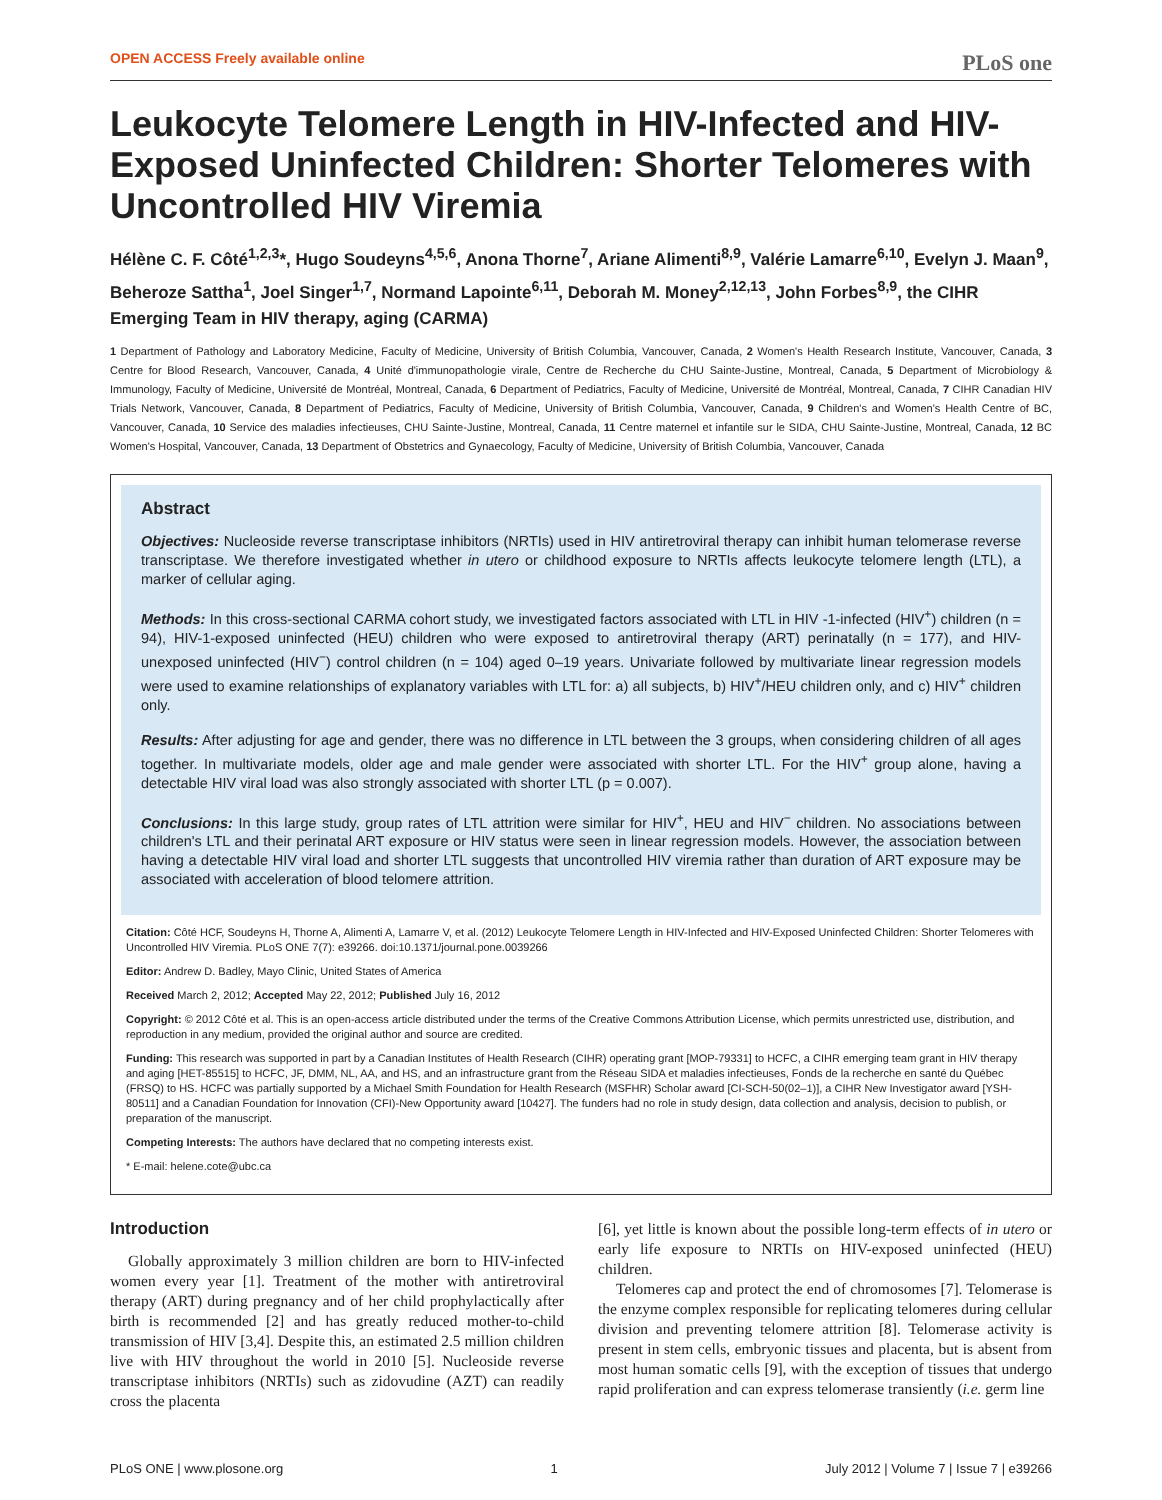OPEN ACCESS Freely available online PLoS one
Leukocyte Telomere Length in HIV-Infected and HIV-Exposed Uninfected Children: Shorter Telomeres with Uncontrolled HIV Viremia
Hélène C. F. Côté<sup>1,2,3</sup>*, Hugo Soudeyns<sup>4,5,6</sup>, Anona Thorne<sup>7</sup>, Ariane Alimenti<sup>8,9</sup>, Valérie Lamarre<sup>6,10</sup>, Evelyn J. Maan<sup>9</sup>, Beheroze Sattha<sup>1</sup>, Joel Singer<sup>1,7</sup>, Normand Lapointe<sup>6,11</sup>, Deborah M. Money<sup>2,12,13</sup>, John Forbes<sup>8,9</sup>, the CIHR Emerging Team in HIV therapy, aging (CARMA)
1 Department of Pathology and Laboratory Medicine, Faculty of Medicine, University of British Columbia, Vancouver, Canada, 2 Women's Health Research Institute, Vancouver, Canada, 3 Centre for Blood Research, Vancouver, Canada, 4 Unité d'immunopathologie virale, Centre de Recherche du CHU Sainte-Justine, Montreal, Canada, 5 Department of Microbiology & Immunology, Faculty of Medicine, Université de Montréal, Montreal, Canada, 6 Department of Pediatrics, Faculty of Medicine, Université de Montréal, Montreal, Canada, 7 CIHR Canadian HIV Trials Network, Vancouver, Canada, 8 Department of Pediatrics, Faculty of Medicine, University of British Columbia, Vancouver, Canada, 9 Children's and Women's Health Centre of BC, Vancouver, Canada, 10 Service des maladies infectieuses, CHU Sainte-Justine, Montreal, Canada, 11 Centre maternel et infantile sur le SIDA, CHU Sainte-Justine, Montreal, Canada, 12 BC Women's Hospital, Vancouver, Canada, 13 Department of Obstetrics and Gynaecology, Faculty of Medicine, University of British Columbia, Vancouver, Canada
Abstract
Objectives: Nucleoside reverse transcriptase inhibitors (NRTIs) used in HIV antiretroviral therapy can inhibit human telomerase reverse transcriptase. We therefore investigated whether in utero or childhood exposure to NRTIs affects leukocyte telomere length (LTL), a marker of cellular aging.
Methods: In this cross-sectional CARMA cohort study, we investigated factors associated with LTL in HIV -1-infected (HIV<sup>+</sup>) children (n = 94), HIV-1-exposed uninfected (HEU) children who were exposed to antiretroviral therapy (ART) perinatally (n = 177), and HIV-unexposed uninfected (HIV<sup>−</sup>) control children (n = 104) aged 0–19 years. Univariate followed by multivariate linear regression models were used to examine relationships of explanatory variables with LTL for: a) all subjects, b) HIV<sup>+</sup>/HEU children only, and c) HIV<sup>+</sup> children only.
Results: After adjusting for age and gender, there was no difference in LTL between the 3 groups, when considering children of all ages together. In multivariate models, older age and male gender were associated with shorter LTL. For the HIV<sup>+</sup> group alone, having a detectable HIV viral load was also strongly associated with shorter LTL (p = 0.007).
Conclusions: In this large study, group rates of LTL attrition were similar for HIV<sup>+</sup>, HEU and HIV<sup>−</sup> children. No associations between children's LTL and their perinatal ART exposure or HIV status were seen in linear regression models. However, the association between having a detectable HIV viral load and shorter LTL suggests that uncontrolled HIV viremia rather than duration of ART exposure may be associated with acceleration of blood telomere attrition.
Citation: Côté HCF, Soudeyns H, Thorne A, Alimenti A, Lamarre V, et al. (2012) Leukocyte Telomere Length in HIV-Infected and HIV-Exposed Uninfected Children: Shorter Telomeres with Uncontrolled HIV Viremia. PLoS ONE 7(7): e39266. doi:10.1371/journal.pone.0039266
Editor: Andrew D. Badley, Mayo Clinic, United States of America
Received March 2, 2012; Accepted May 22, 2012; Published July 16, 2012
Copyright: © 2012 Côté et al. This is an open-access article distributed under the terms of the Creative Commons Attribution License, which permits unrestricted use, distribution, and reproduction in any medium, provided the original author and source are credited.
Funding: This research was supported in part by a Canadian Institutes of Health Research (CIHR) operating grant [MOP-79331] to HCFC, a CIHR emerging team grant in HIV therapy and aging [HET-85515] to HCFC, JF, DMM, NL, AA, and HS, and an infrastructure grant from the Réseau SIDA et maladies infectieuses, Fonds de la recherche en santé du Québec (FRSQ) to HS. HCFC was partially supported by a Michael Smith Foundation for Health Research (MSFHR) Scholar award [CI-SCH-50(02–1)], a CIHR New Investigator award [YSH-80511] and a Canadian Foundation for Innovation (CFI)-New Opportunity award [10427]. The funders had no role in study design, data collection and analysis, decision to publish, or preparation of the manuscript.
Competing Interests: The authors have declared that no competing interests exist.
* E-mail: helene.cote@ubc.ca
Introduction
Globally approximately 3 million children are born to HIV-infected women every year [1]. Treatment of the mother with antiretroviral therapy (ART) during pregnancy and of her child prophylactically after birth is recommended [2] and has greatly reduced mother-to-child transmission of HIV [3,4]. Despite this, an estimated 2.5 million children live with HIV throughout the world in 2010 [5]. Nucleoside reverse transcriptase inhibitors (NRTIs) such as zidovudine (AZT) can readily cross the placenta
[6], yet little is known about the possible long-term effects of in utero or early life exposure to NRTIs on HIV-exposed uninfected (HEU) children.
Telomeres cap and protect the end of chromosomes [7]. Telomerase is the enzyme complex responsible for replicating telomeres during cellular division and preventing telomere attrition [8]. Telomerase activity is present in stem cells, embryonic tissues and placenta, but is absent from most human somatic cells [9], with the exception of tissues that undergo rapid proliferation and can express telomerase transiently (i.e. germ line
PLoS ONE | www.plosone.org 1 July 2012 | Volume 7 | Issue 7 | e39266